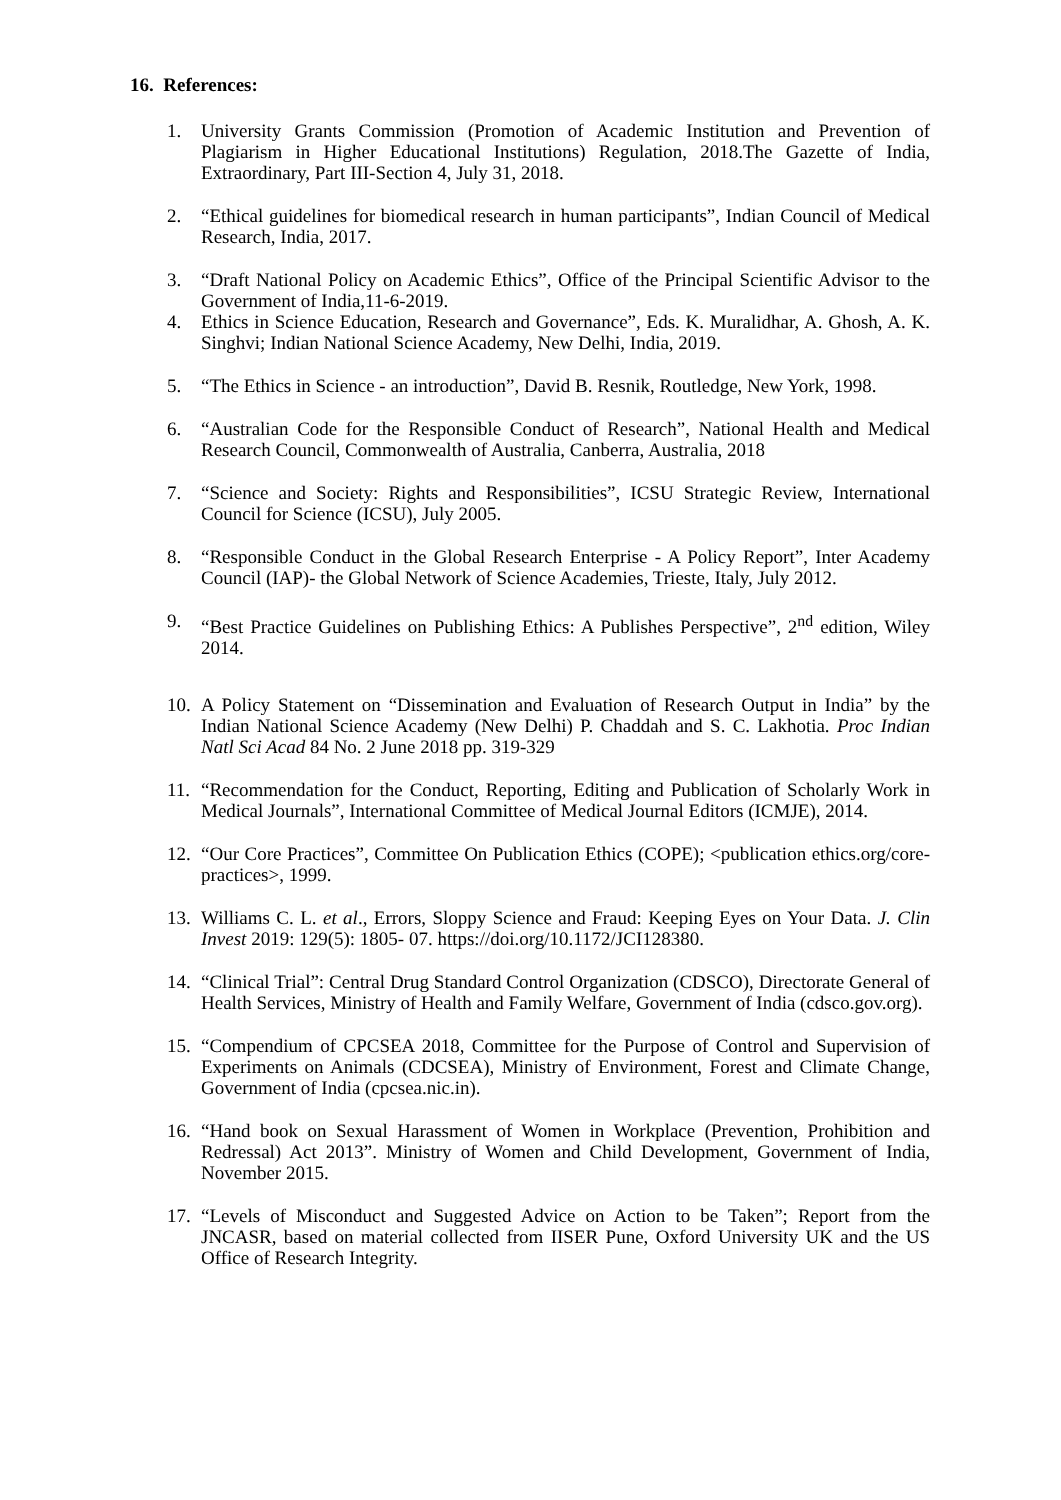16. References:
1. University Grants Commission (Promotion of Academic Institution and Prevention of Plagiarism in Higher Educational Institutions) Regulation, 2018.The Gazette of India, Extraordinary, Part III-Section 4, July 31, 2018.
2. “Ethical guidelines for biomedical research in human participants”, Indian Council of Medical Research, India, 2017.
3. “Draft National Policy on Academic Ethics”, Office of the Principal Scientific Advisor to the Government of India,11-6-2019.
4. Ethics in Science Education, Research and Governance”, Eds. K. Muralidhar, A. Ghosh, A. K. Singhvi; Indian National Science Academy, New Delhi, India, 2019.
5. “The Ethics in Science - an introduction”, David B. Resnik, Routledge, New York, 1998.
6. “Australian Code for the Responsible Conduct of Research”, National Health and Medical Research Council, Commonwealth of Australia, Canberra, Australia, 2018
7. “Science and Society: Rights and Responsibilities”, ICSU Strategic Review, International Council for Science (ICSU), July 2005.
8. “Responsible Conduct in the Global Research Enterprise - A Policy Report”, Inter Academy Council (IAP)- the Global Network of Science Academies, Trieste, Italy, July 2012.
9. “Best Practice Guidelines on Publishing Ethics: A Publishes Perspective”, 2<sup>nd</sup> edition, Wiley 2014.
10. A Policy Statement on “Dissemination and Evaluation of Research Output in India” by the Indian National Science Academy (New Delhi) P. Chaddah and S. C. Lakhotia. Proc Indian Natl Sci Acad 84 No. 2 June 2018 pp. 319-329
11. “Recommendation for the Conduct, Reporting, Editing and Publication of Scholarly Work in Medical Journals”, International Committee of Medical Journal Editors (ICMJE), 2014.
12. “Our Core Practices”, Committee On Publication Ethics (COPE); <publication ethics.org/core-practices>, 1999.
13. Williams C. L. et al., Errors, Sloppy Science and Fraud: Keeping Eyes on Your Data. J. Clin Invest 2019: 129(5): 1805- 07. https://doi.org/10.1172/JCI128380.
14. “Clinical Trial”: Central Drug Standard Control Organization (CDSCO), Directorate General of Health Services, Ministry of Health and Family Welfare, Government of India (cdsco.gov.org).
15. “Compendium of CPCSEA 2018, Committee for the Purpose of Control and Supervision of Experiments on Animals (CDCSEA), Ministry of Environment, Forest and Climate Change, Government of India (cpcsea.nic.in).
16. “Hand book on Sexual Harassment of Women in Workplace (Prevention, Prohibition and Redressal) Act 2013”. Ministry of Women and Child Development, Government of India, November 2015.
17. “Levels of Misconduct and Suggested Advice on Action to be Taken”; Report from the JNCASR, based on material collected from IISER Pune, Oxford University UK and the US Office of Research Integrity.